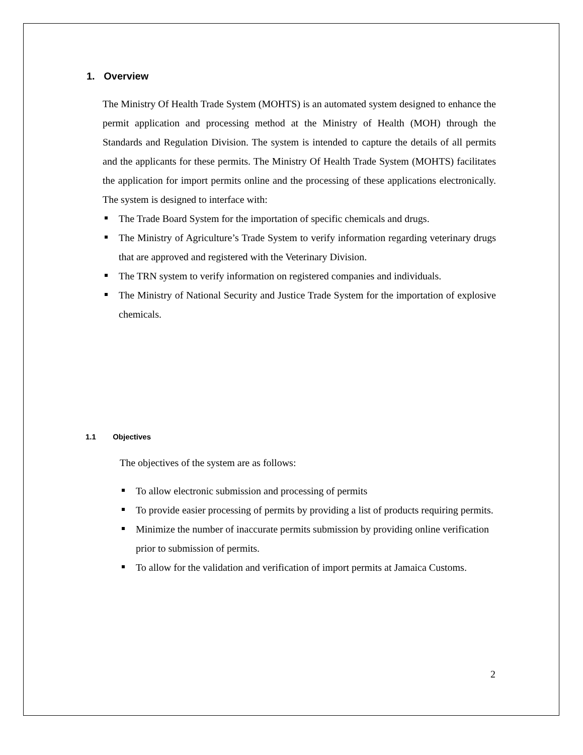1. Overview
The Ministry Of Health Trade System (MOHTS) is an automated system designed to enhance the permit application and processing method at the Ministry of Health (MOH) through the Standards and Regulation Division. The system is intended to capture the details of all permits and the applicants for these permits. The Ministry Of Health Trade System (MOHTS) facilitates the application for import permits online and the processing of these applications electronically. The system is designed to interface with:
The Trade Board System for the importation of specific chemicals and drugs.
The Ministry of Agriculture’s Trade System to verify information regarding veterinary drugs that are approved and registered with the Veterinary Division.
The TRN system to verify information on registered companies and individuals.
The Ministry of National Security and Justice Trade System for the importation of explosive chemicals.
1.1 Objectives
The objectives of the system are as follows:
To allow electronic submission and processing of permits
To provide easier processing of permits by providing a list of products requiring permits.
Minimize the number of inaccurate permits submission by providing online verification prior to submission of permits.
To allow for the validation and verification of import permits at Jamaica Customs.
2